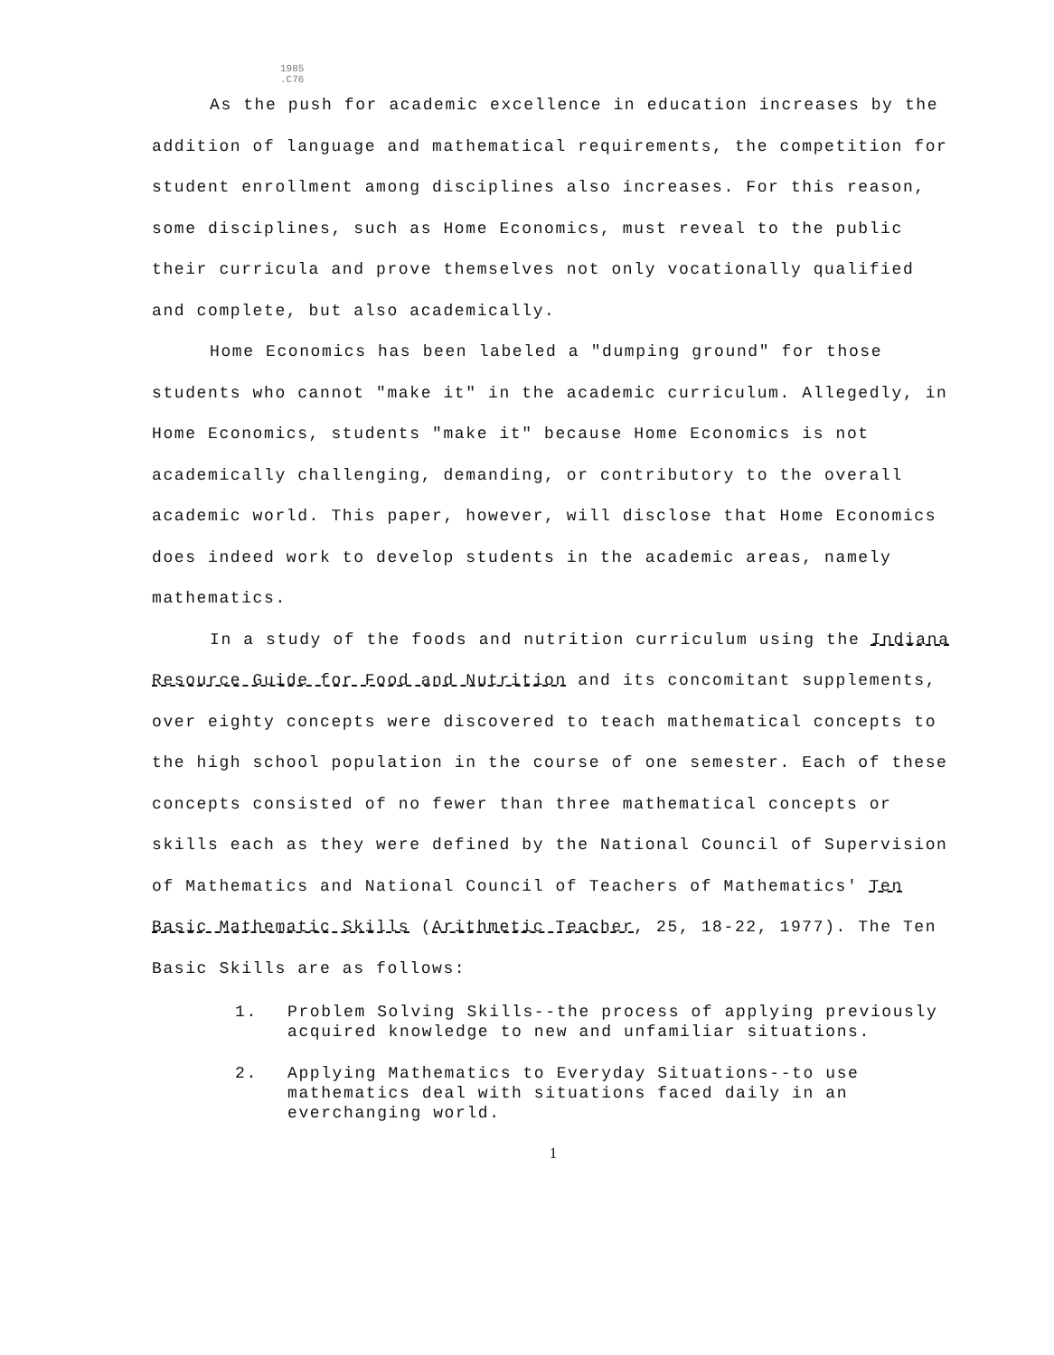1985
.C76
As the push for academic excellence in education increases by the addition of language and mathematical requirements, the competition for student enrollment among disciplines also increases. For this reason, some disciplines, such as Home Economics, must reveal to the public their curricula and prove themselves not only vocationally qualified and complete, but also academically.
Home Economics has been labeled a "dumping ground" for those students who cannot "make it" in the academic curriculum. Allegedly, in Home Economics, students "make it" because Home Economics is not academically challenging, demanding, or contributory to the overall academic world. This paper, however, will disclose that Home Economics does indeed work to develop students in the academic areas, namely mathematics.
In a study of the foods and nutrition curriculum using the Indiana Resource Guide for Food and Nutrition and its concomitant supplements, over eighty concepts were discovered to teach mathematical concepts to the high school population in the course of one semester. Each of these concepts consisted of no fewer than three mathematical concepts or skills each as they were defined by the National Council of Supervision of Mathematics and National Council of Teachers of Mathematics' Ten Basic Mathematic Skills (Arithmetic Teacher, 25, 18-22, 1977). The Ten Basic Skills are as follows:
1. Problem Solving Skills--the process of applying previously acquired knowledge to new and unfamiliar situations.
2. Applying Mathematics to Everyday Situations--to use mathematics deal with situations faced daily in an everchanging world.
1